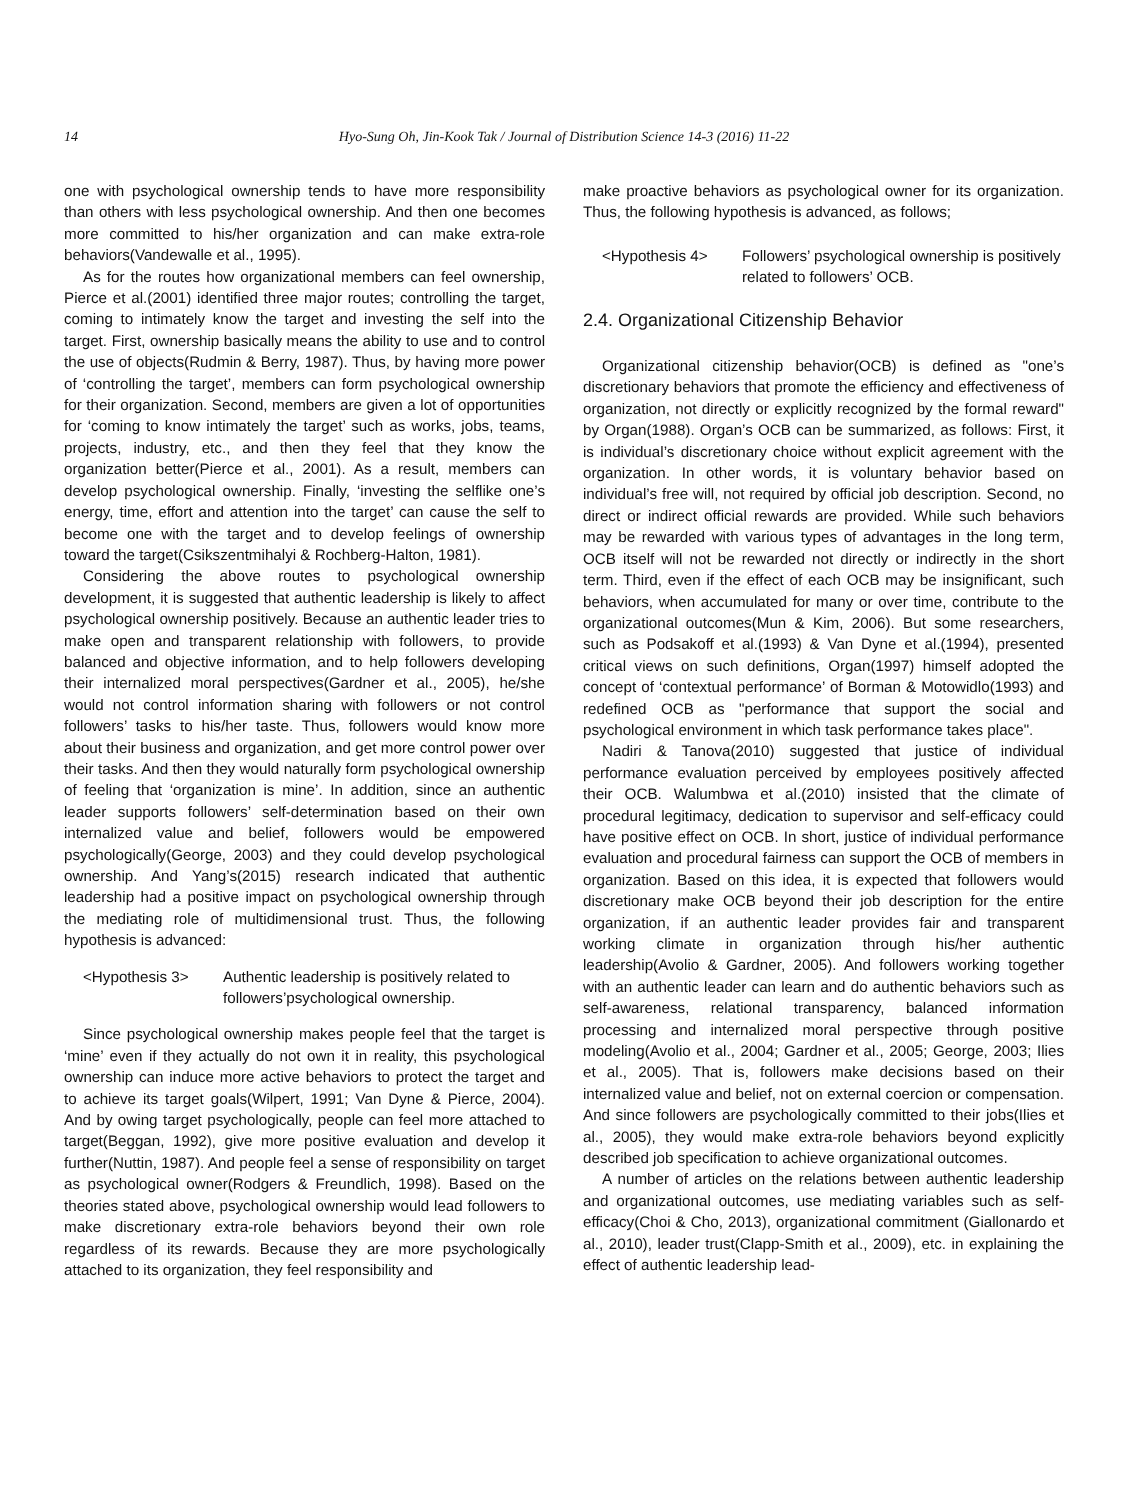14
Hyo-Sung Oh, Jin-Kook Tak / Journal of Distribution Science 14-3 (2016) 11-22
one with psychological ownership tends to have more responsibility than others with less psychological ownership. And then one becomes more committed to his/her organization and can make extra-role behaviors(Vandewalle et al., 1995).
As for the routes how organizational members can feel ownership, Pierce et al.(2001) identified three major routes; controlling the target, coming to intimately know the target and investing the self into the target. First, ownership basically means the ability to use and to control the use of objects(Rudmin & Berry, 1987). Thus, by having more power of ‘controlling the target’, members can form psychological ownership for their organization. Second, members are given a lot of opportunities for ‘coming to know intimately the target’ such as works, jobs, teams, projects, industry, etc., and then they feel that they know the organization better(Pierce et al., 2001). As a result, members can develop psychological ownership. Finally, ‘investing the selflike one’s energy, time, effort and attention into the target’ can cause the self to become one with the target and to develop feelings of ownership toward the target(Csikszentmihalyi & Rochberg-Halton, 1981).
Considering the above routes to psychological ownership development, it is suggested that authentic leadership is likely to affect psychological ownership positively. Because an authentic leader tries to make open and transparent relationship with followers, to provide balanced and objective information, and to help followers developing their internalized moral perspectives(Gardner et al., 2005), he/she would not control information sharing with followers or not control followers’ tasks to his/her taste. Thus, followers would know more about their business and organization, and get more control power over their tasks. And then they would naturally form psychological ownership of feeling that ‘organization is mine’. In addition, since an authentic leader supports followers’ self-determination based on their own internalized value and belief, followers would be empowered psychologically(George, 2003) and they could develop psychological ownership. And Yang’s(2015) research indicated that authentic leadership had a positive impact on psychological ownership through the mediating role of multidimensional trust. Thus, the following hypothesis is advanced:
<Hypothesis 3> Authentic leadership is positively related to followers’psychological ownership.
Since psychological ownership makes people feel that the target is ‘mine’ even if they actually do not own it in reality, this psychological ownership can induce more active behaviors to protect the target and to achieve its target goals(Wilpert, 1991; Van Dyne & Pierce, 2004). And by owing target psychologically, people can feel more attached to target(Beggan, 1992), give more positive evaluation and develop it further(Nuttin, 1987). And people feel a sense of responsibility on target as psychological owner(Rodgers & Freundlich, 1998). Based on the theories stated above, psychological ownership would lead followers to make discretionary extra-role behaviors beyond their own role regardless of its rewards. Because they are more psychologically attached to its organization, they feel responsibility and
make proactive behaviors as psychological owner for its organization. Thus, the following hypothesis is advanced, as follows;
<Hypothesis 4> Followers’ psychological ownership is positively related to followers’ OCB.
2.4. Organizational Citizenship Behavior
Organizational citizenship behavior(OCB) is defined as "one’s discretionary behaviors that promote the efficiency and effectiveness of organization, not directly or explicitly recognized by the formal reward" by Organ(1988). Organ’s OCB can be summarized, as follows: First, it is individual’s discretionary choice without explicit agreement with the organization. In other words, it is voluntary behavior based on individual’s free will, not required by official job description. Second, no direct or indirect official rewards are provided. While such behaviors may be rewarded with various types of advantages in the long term, OCB itself will not be rewarded not directly or indirectly in the short term. Third, even if the effect of each OCB may be insignificant, such behaviors, when accumulated for many or over time, contribute to the organizational outcomes(Mun & Kim, 2006). But some researchers, such as Podsakoff et al.(1993) & Van Dyne et al.(1994), presented critical views on such definitions, Organ(1997) himself adopted the concept of ‘contextual performance’ of Borman & Motowidlo(1993) and redefined OCB as "performance that support the social and psychological environment in which task performance takes place".
Nadiri & Tanova(2010) suggested that justice of individual performance evaluation perceived by employees positively affected their OCB. Walumbwa et al.(2010) insisted that the climate of procedural legitimacy, dedication to supervisor and self-efficacy could have positive effect on OCB. In short, justice of individual performance evaluation and procedural fairness can support the OCB of members in organization. Based on this idea, it is expected that followers would discretionary make OCB beyond their job description for the entire organization, if an authentic leader provides fair and transparent working climate in organization through his/her authentic leadership(Avolio & Gardner, 2005). And followers working together with an authentic leader can learn and do authentic behaviors such as self-awareness, relational transparency, balanced information processing and internalized moral perspective through positive modeling(Avolio et al., 2004; Gardner et al., 2005; George, 2003; Ilies et al., 2005). That is, followers make decisions based on their internalized value and belief, not on external coercion or compensation. And since followers are psychologically committed to their jobs(Ilies et al., 2005), they would make extra-role behaviors beyond explicitly described job specification to achieve organizational outcomes.
A number of articles on the relations between authentic leadership and organizational outcomes, use mediating variables such as self-efficacy(Choi & Cho, 2013), organizational commitment (Giallonardo et al., 2010), leader trust(Clapp-Smith et al., 2009), etc. in explaining the effect of authentic leadership lead-